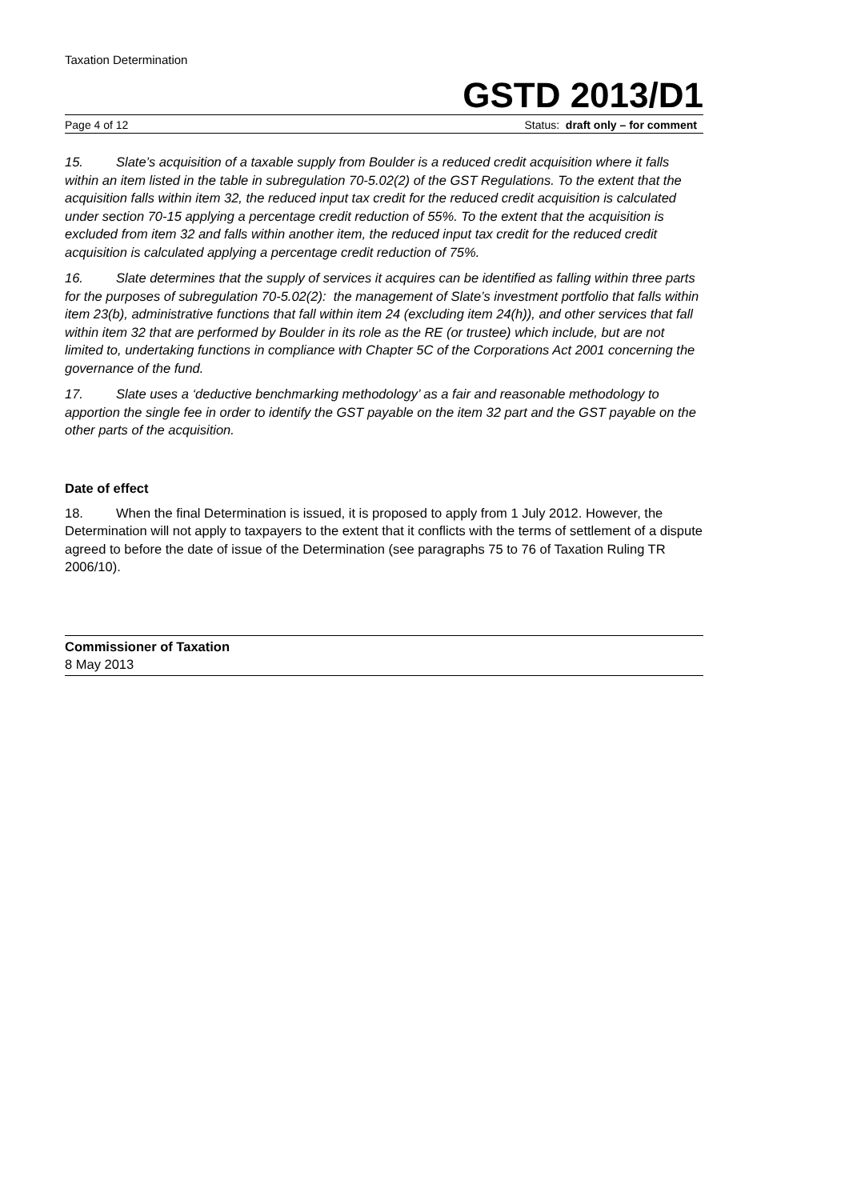Taxation Determination
GSTD 2013/D1
Page 4 of 12 Status: draft only – for comment
15. Slate’s acquisition of a taxable supply from Boulder is a reduced credit acquisition where it falls within an item listed in the table in subregulation 70-5.02(2) of the GST Regulations. To the extent that the acquisition falls within item 32, the reduced input tax credit for the reduced credit acquisition is calculated under section 70-15 applying a percentage credit reduction of 55%. To the extent that the acquisition is excluded from item 32 and falls within another item, the reduced input tax credit for the reduced credit acquisition is calculated applying a percentage credit reduction of 75%.
16. Slate determines that the supply of services it acquires can be identified as falling within three parts for the purposes of subregulation 70-5.02(2): the management of Slate’s investment portfolio that falls within item 23(b), administrative functions that fall within item 24 (excluding item 24(h)), and other services that fall within item 32 that are performed by Boulder in its role as the RE (or trustee) which include, but are not limited to, undertaking functions in compliance with Chapter 5C of the Corporations Act 2001 concerning the governance of the fund.
17. Slate uses a ‘deductive benchmarking methodology’ as a fair and reasonable methodology to apportion the single fee in order to identify the GST payable on the item 32 part and the GST payable on the other parts of the acquisition.
Date of effect
18. When the final Determination is issued, it is proposed to apply from 1 July 2012. However, the Determination will not apply to taxpayers to the extent that it conflicts with the terms of settlement of a dispute agreed to before the date of issue of the Determination (see paragraphs 75 to 76 of Taxation Ruling TR 2006/10).
Commissioner of Taxation
8 May 2013